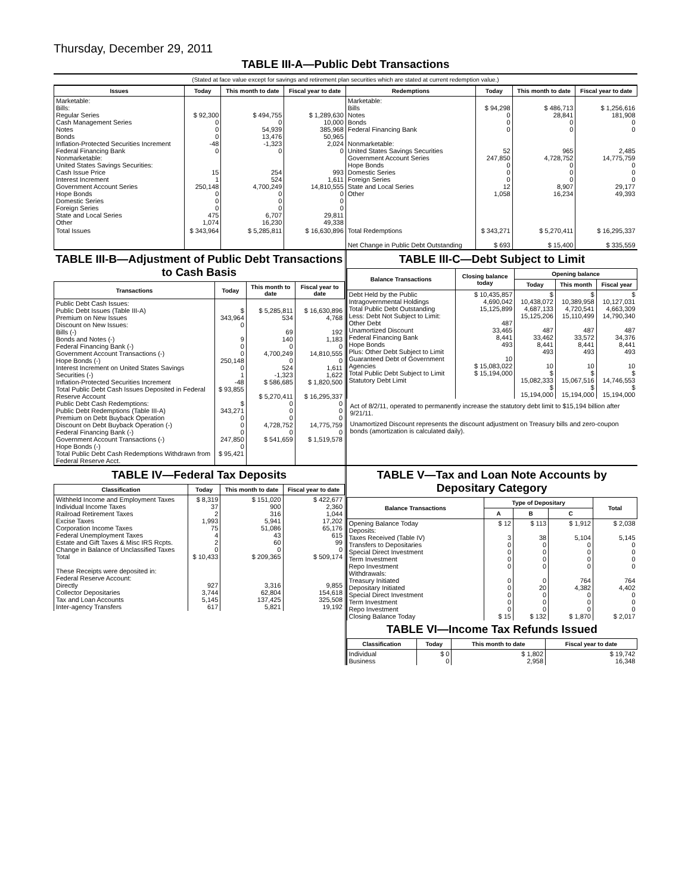Thursday, December 29, 2011
TABLE III-A—Public Debt Transactions
(Stated at face value except for savings and retirement plan securities which are stated at current redemption value.)
| Issues | Today | This month to date | Fiscal year to date | Redemptions | Today | This month to date | Fiscal year to date |
| --- | --- | --- | --- | --- | --- | --- | --- |
| Marketable: Bills: Regular Series Cash Management Series Notes Bonds Inflation-Protected Securities Increment Federal Financing Bank Nonmarketable: United States Savings Securities: Cash Issue Price Interest Increment Government Account Series Hope Bonds Domestic Series Foreign Series State and Local Series Other | $ 92,300 0 0 0 -48 0 15 1 250,148 0 0 0 475 1,074 | $ 494,755 0 54,939 13,476 -1,323 0 254 524 4,700,249 0 0 0 6,707 16,230 | $ 1,289,630 10,000 385,968 50,965 2,024 0 993 1,611 14,810,555 0 0 0 29,811 49,338 | Marketable: Bills Notes Bonds Federal Financing Bank Nonmarketable: United States Savings Securities Government Account Series Hope Bonds Domestic Series Foreign Series State and Local Series Other | $ 94,298 0 0 0 52 247,850 0 0 0 12 1,058 | $ 486,713 28,841 0 0 965 4,728,752 0 0 0 8,907 16,234 | $ 1,256,616 181,908 0 0 2,485 14,775,759 0 0 0 29,177 49,393 |
| Total Issues | $ 343,964 | $ 5,285,811 | $ 16,630,896 | Total Redemptions Net Change in Public Debt Outstanding | $ 343,271 $ 693 | $ 5,270,411 $ 15,400 | $ 16,295,337 $ 335,559 |
TABLE III-B—Adjustment of Public Debt Transactions to Cash Basis
| Transactions | Today | This month to date | Fiscal year to date |
| --- | --- | --- | --- |
| Public Debt Cash Issues: Public Debt Issues (Table III-A) Premium on New Issues Discount on New Issues: Bills (-) Bonds and Notes (-) Federal Financing Bank (-) Government Account Transactions (-) Hope Bonds (-) Interest Increment on United States Savings Securities (-) Inflation-Protected Securities Increment Total Public Debt Cash Issues Deposited in Federal Reserve Account Public Debt Cash Redemptions: Public Debt Redemptions (Table III-A) Premium on Debt Buyback Operation Discount on Debt Buyback Operation (-) Federal Financing Bank (-) Government Account Transactions (-) Hope Bonds (-) Total Public Debt Cash Redemptions Withdrawn from Federal Reserve Acct. | $ 343,964 0 9 0 0 250,148 0 1 -48 $ 93,855 $ 343,271 0 0 0 247,850 0 $ 95,421 | $ 5,285,811 534 69 140 0 4,700,249 0 524 -1,323 $ 586,685 $ 5,270,411 0 0 0 4,728,752 0 $ 541,659 | $ 16,630,896 4,768 192 1,183 0 14,810,555 0 1,611 1,622 $ 1,820,500 $ 16,295,337 0 0 0 14,775,759 0 $ 1,519,578 |
TABLE III-C—Debt Subject to Limit
| Balance Transactions | Closing balance today | Opening balance | | |
| --- | --- | --- | --- | --- |
| | | Today | This month | Fiscal year |
| Debt Held by the Public Intragovernmental Holdings Total Public Debt Outstanding Less: Debt Not Subject to Limit: Other Debt Unamortized Discount Federal Financing Bank Hope Bonds Plus: Other Debt Subject to Limit Guaranteed Debt of Government Agencies Total Public Debt Subject to Limit Statutory Debt Limit | $ 10,435,857 4,690,042 15,125,899 487 33,465 8,441 493 10 $ 15,083,022 $ 15,194,000 | $ 10,438,072 4,687,133 15,125,206 487 33,462 8,441 493 10 $ 15,082,333 $ 15,194,000 | $ 10,389,958 4,720,541 15,110,499 487 33,572 8,441 493 10 $ 15,067,516 $ 15,194,000 | $ 10,127,031 4,663,309 14,790,340 487 34,376 8,441 493 10 $ 14,746,553 $ 15,194,000 |
Act of 8/2/11, operated to permanently increase the statutory debt limit to $15,194 billion after 9/21/11.
Unamortized Discount represents the discount adjustment on Treasury bills and zero-coupon bonds (amortization is calculated daily).
TABLE IV—Federal Tax Deposits
| Classification | Today | This month to date | Fiscal year to date |
| --- | --- | --- | --- |
| Withheld Income and Employment Taxes Individual Income Taxes Railroad Retirement Taxes Excise Taxes Corporation Income Taxes Federal Unemployment Taxes Estate and Gift Taxes & Misc IRS Rcpts. Change in Balance of Unclassified Taxes Total These Receipts were deposited in: Federal Reserve Account: Directly Collector Depositaries Tax and Loan Accounts Inter-agency Transfers | $ 8,319 37 2 1,993 75 4 2 0 $ 10,433 927 3,744 5,145 617 | $ 151,020 900 316 5,941 51,086 43 60 0 $ 209,365 3,316 62,804 137,425 5,821 | $ 422,677 2,360 1,044 17,202 65,176 615 99 0 $ 509,174 9,855 154,618 325,508 19,192 |
TABLE V—Tax and Loan Note Accounts by Depositary Category
| Balance Transactions | Type of Depositary | | | Total |
| --- | --- | --- | --- | --- |
| | A | B | C | |
| Opening Balance Today Deposits: Taxes Received (Table IV) Transfers to Depositaries Special Direct Investment Term Investment Repo Investment Withdrawals: Treasury Initiated Depositary Initiated Special Direct Investment Term Investment Repo Investment Closing Balance Today | $ 12 3 0 0 0 0 0 0 0 0 0 $ 15 | $ 113 38 0 0 0 0 0 20 0 0 0 $ 132 | $ 1,912 5,104 0 0 0 0 764 4,382 0 0 0 $ 1,870 | $ 2,038 5,145 0 0 0 0 764 4,402 0 0 0 $ 2,017 |
TABLE VI—Income Tax Refunds Issued
| Classification | Today | This month to date | Fiscal year to date |
| --- | --- | --- | --- |
| Individual Business | $ 0 0 | $ 1,802 2,958 | $ 19,742 16,348 |